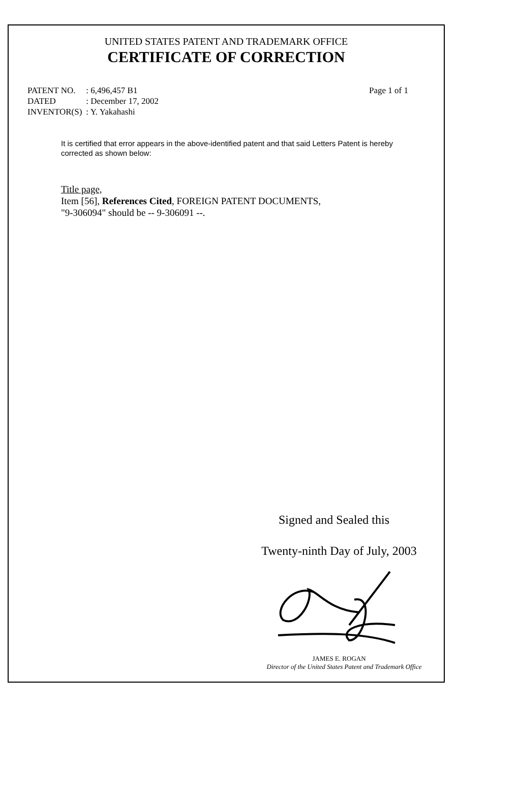UNITED STATES PATENT AND TRADEMARK OFFICE
CERTIFICATE OF CORRECTION
| PATENT NO. | : 6,496,457 B1 |
| DATED | : December 17, 2002 |
| INVENTOR(S) | : Y. Yakahashi |
Page 1 of 1
It is certified that error appears in the above-identified patent and that said Letters Patent is hereby corrected as shown below:
Title page,
Item [56], References Cited, FOREIGN PATENT DOCUMENTS,
"9-306094" should be -- 9-306091 --.
Signed and Sealed this
Twenty-ninth Day of July, 2003
JAMES E. ROGAN
Director of the United States Patent and Trademark Office